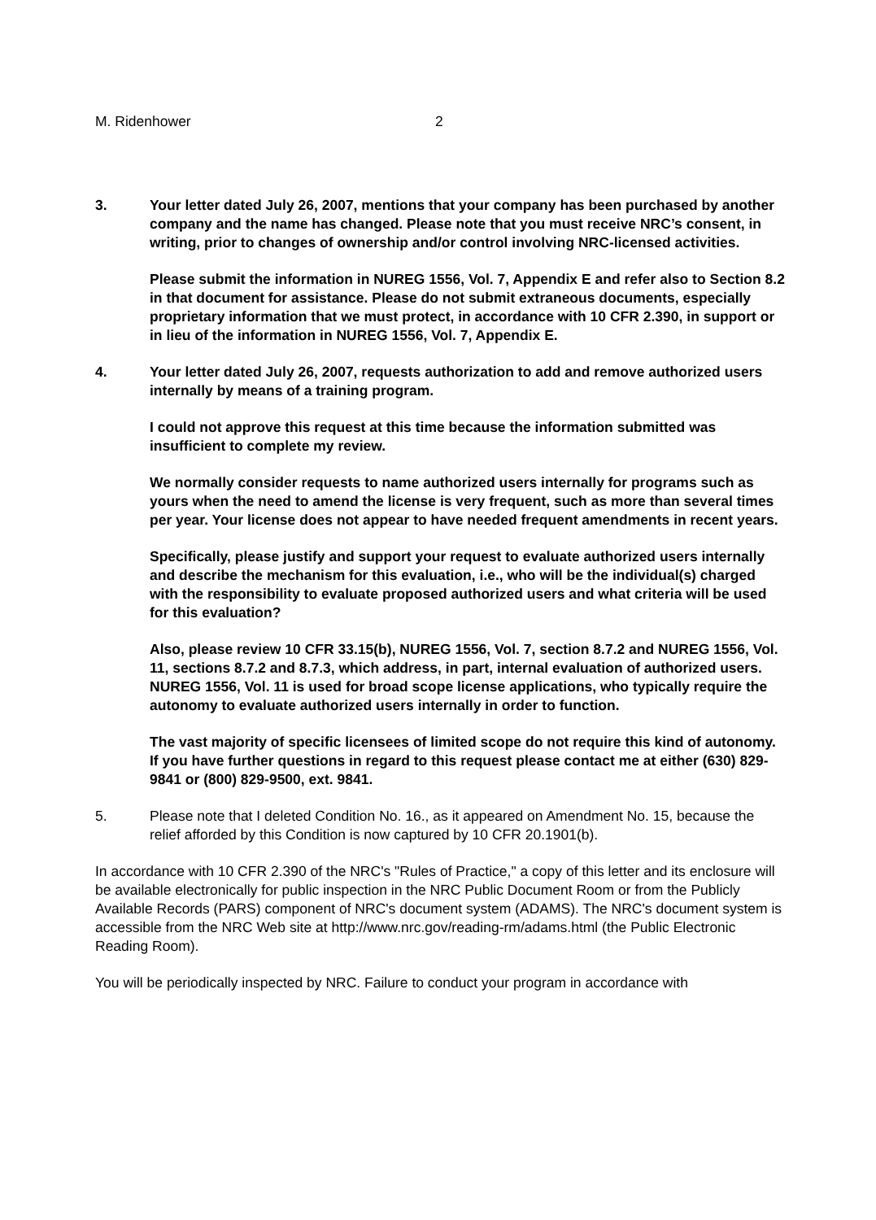M. Ridenhower 2
3. Your letter dated July 26, 2007, mentions that your company has been purchased by another company and the name has changed. Please note that you must receive NRC’s consent, in writing, prior to changes of ownership and/or control involving NRC-licensed activities.
Please submit the information in NUREG 1556, Vol. 7, Appendix E and refer also to Section 8.2 in that document for assistance. Please do not submit extraneous documents, especially proprietary information that we must protect, in accordance with 10 CFR 2.390, in support or in lieu of the information in NUREG 1556, Vol. 7, Appendix E.
4. Your letter dated July 26, 2007, requests authorization to add and remove authorized users internally by means of a training program.
I could not approve this request at this time because the information submitted was insufficient to complete my review.
We normally consider requests to name authorized users internally for programs such as yours when the need to amend the license is very frequent, such as more than several times per year. Your license does not appear to have needed frequent amendments in recent years.
Specifically, please justify and support your request to evaluate authorized users internally and describe the mechanism for this evaluation, i.e., who will be the individual(s) charged with the responsibility to evaluate proposed authorized users and what criteria will be used for this evaluation?
Also, please review 10 CFR 33.15(b), NUREG 1556, Vol. 7, section 8.7.2 and NUREG 1556, Vol. 11, sections 8.7.2 and 8.7.3, which address, in part, internal evaluation of authorized users. NUREG 1556, Vol. 11 is used for broad scope license applications, who typically require the autonomy to evaluate authorized users internally in order to function.
The vast majority of specific licensees of limited scope do not require this kind of autonomy. If you have further questions in regard to this request please contact me at either (630) 829-9841 or (800) 829-9500, ext. 9841.
5. Please note that I deleted Condition No. 16., as it appeared on Amendment No. 15, because the relief afforded by this Condition is now captured by 10 CFR 20.1901(b).
In accordance with 10 CFR 2.390 of the NRC's "Rules of Practice," a copy of this letter and its enclosure will be available electronically for public inspection in the NRC Public Document Room or from the Publicly Available Records (PARS) component of NRC's document system (ADAMS). The NRC's document system is accessible from the NRC Web site at http://www.nrc.gov/reading-rm/adams.html (the Public Electronic Reading Room).
You will be periodically inspected by NRC. Failure to conduct your program in accordance with